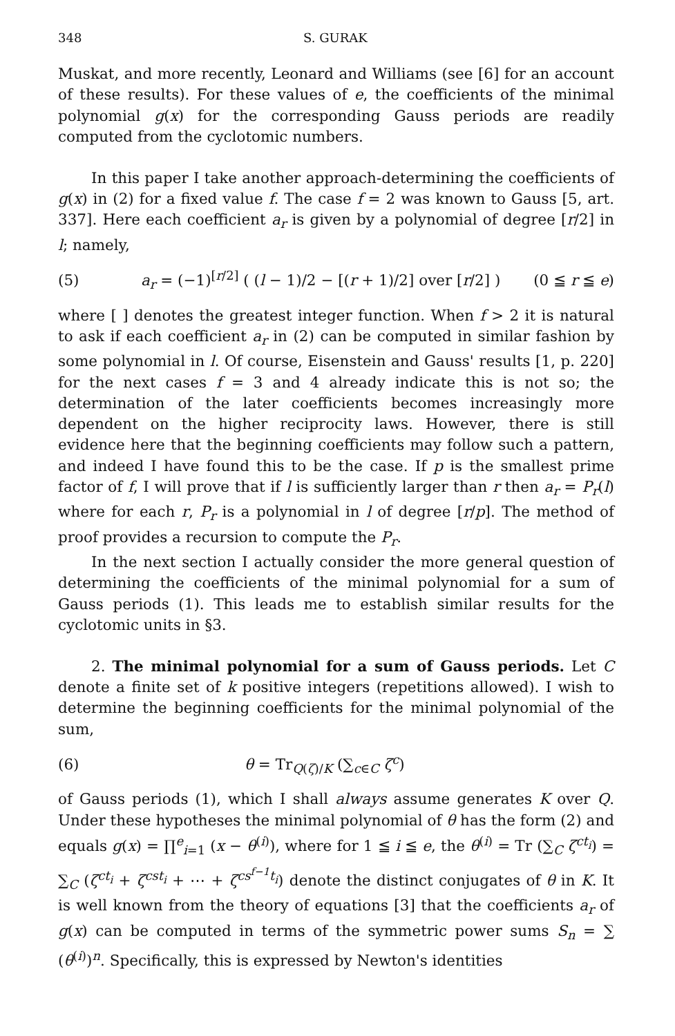348 S. GURAK
Muskat, and more recently, Leonard and Williams (see [6] for an account of these results). For these values of e, the coefficients of the minimal polynomial g(x) for the corresponding Gauss periods are readily computed from the cyclotomic numbers.
In this paper I take another approach-determining the coefficients of g(x) in (2) for a fixed value f. The case f = 2 was known to Gauss [5, art. 337]. Here each coefficient a<sub>r</sub> is given by a polynomial of degree [r/2] in l; namely,
(5) a<sub>r</sub> = (−1)<sup>[r/2]</sup> ( (l − 1)/2 − [(r + 1)/2] over [r/2] ) (0 ≦ r ≦ e)
where [ ] denotes the greatest integer function. When f > 2 it is natural to ask if each coefficient a<sub>r</sub> in (2) can be computed in similar fashion by some polynomial in l. Of course, Eisenstein and Gauss' results [1, p. 220] for the next cases f = 3 and 4 already indicate this is not so; the determination of the later coefficients becomes increasingly more dependent on the higher reciprocity laws. However, there is still evidence here that the beginning coefficients may follow such a pattern, and indeed I have found this to be the case. If p is the smallest prime factor of f, I will prove that if l is sufficiently larger than r then a<sub>r</sub> = P<sub>r</sub>(l) where for each r, P<sub>r</sub> is a polynomial in l of degree [r/p]. The method of proof provides a recursion to compute the P<sub>r</sub>.
In the next section I actually consider the more general question of determining the coefficients of the minimal polynomial for a sum of Gauss periods (1). This leads me to establish similar results for the cyclotomic units in §3.
2. The minimal polynomial for a sum of Gauss periods. Let C denote a finite set of k positive integers (repetitions allowed). I wish to determine the beginning coefficients for the minimal polynomial of the sum,
(6) θ = Tr<sub>Q(ζ)/K</sub> (∑<sub>c∈C</sub> ζ<sup>c</sup>)
of Gauss periods (1), which I shall always assume generates K over Q. Under these hypotheses the minimal polynomial of θ has the form (2) and equals g(x) = ∏<sup>e</sup><sub>i=1</sub> (x − θ<sup>(i)</sup>), where for 1 ≦ i ≦ e, the θ<sup>(i)</sup> = Tr (∑<sub>C</sub> ζ<sup>ct<sub>i</sub></sup>) = ∑<sub>C</sub> (ζ<sup>ct<sub>i</sub></sup> + ζ<sup>cst<sub>i</sub></sup> + ⋯ + ζ<sup>cs<sup>f−1</sup>t<sub>i</sub></sup>) denote the distinct conjugates of θ in K. It is well known from the theory of equations [3] that the coefficients a<sub>r</sub> of g(x) can be computed in terms of the symmetric power sums S<sub>n</sub> = ∑ (θ<sup>(i)</sup>)<sup>n</sup>. Specifically, this is expressed by Newton's identities